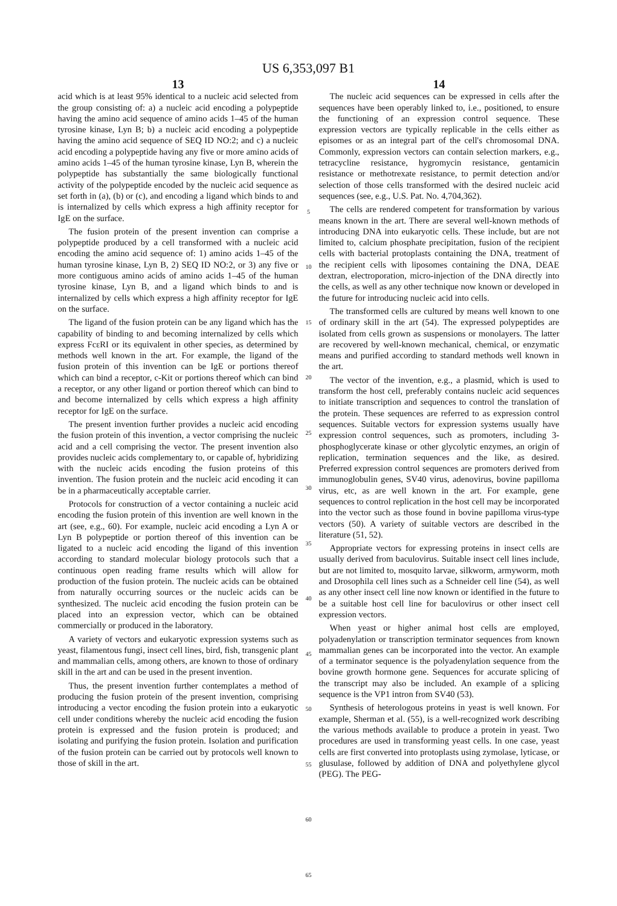US 6,353,097 B1
13
acid which is at least 95% identical to a nucleic acid selected from the group consisting of: a) a nucleic acid encoding a polypeptide having the amino acid sequence of amino acids 1–45 of the human tyrosine kinase, Lyn B; b) a nucleic acid encoding a polypeptide having the amino acid sequence of SEQ ID NO:2; and c) a nucleic acid encoding a polypeptide having any five or more amino acids of amino acids 1–45 of the human tyrosine kinase, Lyn B, wherein the polypeptide has substantially the same biologically functional activity of the polypeptide encoded by the nucleic acid sequence as set forth in (a), (b) or (c), and encoding a ligand which binds to and is internalized by cells which express a high affinity receptor for IgE on the surface.
The fusion protein of the present invention can comprise a polypeptide produced by a cell transformed with a nucleic acid encoding the amino acid sequence of: 1) amino acids 1–45 of the human tyrosine kinase, Lyn B, 2) SEQ ID NO:2, or 3) any five or more contiguous amino acids of amino acids 1–45 of the human tyrosine kinase, Lyn B, and a ligand which binds to and is internalized by cells which express a high affinity receptor for IgE on the surface.
The ligand of the fusion protein can be any ligand which has the capability of binding to and becoming internalized by cells which express FcεRI or its equivalent in other species, as determined by methods well known in the art. For example, the ligand of the fusion protein of this invention can be IgE or portions thereof which can bind a receptor, c-Kit or portions thereof which can bind a receptor, or any other ligand or portion thereof which can bind to and become internalized by cells which express a high affinity receptor for IgE on the surface.
The present invention further provides a nucleic acid encoding the fusion protein of this invention, a vector comprising the nucleic acid and a cell comprising the vector. The present invention also provides nucleic acids complementary to, or capable of, hybridizing with the nucleic acids encoding the fusion proteins of this invention. The fusion protein and the nucleic acid encoding it can be in a pharmaceutically acceptable carrier.
Protocols for construction of a vector containing a nucleic acid encoding the fusion protein of this invention are well known in the art (see, e.g., 60). For example, nucleic acid encoding a Lyn A or Lyn B polypeptide or portion thereof of this invention can be ligated to a nucleic acid encoding the ligand of this invention according to standard molecular biology protocols such that a continuous open reading frame results which will allow for production of the fusion protein. The nucleic acids can be obtained from naturally occurring sources or the nucleic acids can be synthesized. The nucleic acid encoding the fusion protein can be placed into an expression vector, which can be obtained commercially or produced in the laboratory.
A variety of vectors and eukaryotic expression systems such as yeast, filamentous fungi, insect cell lines, bird, fish, transgenic plant and mammalian cells, among others, are known to those of ordinary skill in the art and can be used in the present invention.
Thus, the present invention further contemplates a method of producing the fusion protein of the present invention, comprising introducing a vector encoding the fusion protein into a eukaryotic cell under conditions whereby the nucleic acid encoding the fusion protein is expressed and the fusion protein is produced; and isolating and purifying the fusion protein. Isolation and purification of the fusion protein can be carried out by protocols well known to those of skill in the art.
5
10
15
20
25
30
35
40
45
50
55
60
65
14
The nucleic acid sequences can be expressed in cells after the sequences have been operably linked to, i.e., positioned, to ensure the functioning of an expression control sequence. These expression vectors are typically replicable in the cells either as episomes or as an integral part of the cell's chromosomal DNA. Commonly, expression vectors can contain selection markers, e.g., tetracycline resistance, hygromycin resistance, gentamicin resistance or methotrexate resistance, to permit detection and/or selection of those cells transformed with the desired nucleic acid sequences (see, e.g., U.S. Pat. No. 4,704,362).
The cells are rendered competent for transformation by various means known in the art. There are several well-known methods of introducing DNA into eukaryotic cells. These include, but are not limited to, calcium phosphate precipitation, fusion of the recipient cells with bacterial protoplasts containing the DNA, treatment of the recipient cells with liposomes containing the DNA, DEAE dextran, electroporation, micro-injection of the DNA directly into the cells, as well as any other technique now known or developed in the future for introducing nucleic acid into cells.
The transformed cells are cultured by means well known to one of ordinary skill in the art (54). The expressed polypeptides are isolated from cells grown as suspensions or monolayers. The latter are recovered by well-known mechanical, chemical, or enzymatic means and purified according to standard methods well known in the art.
The vector of the invention, e.g., a plasmid, which is used to transform the host cell, preferably contains nucleic acid sequences to initiate transcription and sequences to control the translation of the protein. These sequences are referred to as expression control sequences. Suitable vectors for expression systems usually have expression control sequences, such as promoters, including 3-phosphoglycerate kinase or other glycolytic enzymes, an origin of replication, termination sequences and the like, as desired. Preferred expression control sequences are promoters derived from immunoglobulin genes, SV40 virus, adenovirus, bovine papilloma virus, etc, as are well known in the art. For example, gene sequences to control replication in the host cell may be incorporated into the vector such as those found in bovine papilloma virus-type vectors (50). A variety of suitable vectors are described in the literature (51, 52).
Appropriate vectors for expressing proteins in insect cells are usually derived from baculovirus. Suitable insect cell lines include, but are not limited to, mosquito larvae, silkworm, armyworm, moth and Drosophila cell lines such as a Schneider cell line (54), as well as any other insect cell line now known or identified in the future to be a suitable host cell line for baculovirus or other insect cell expression vectors.
When yeast or higher animal host cells are employed, polyadenylation or transcription terminator sequences from known mammalian genes can be incorporated into the vector. An example of a terminator sequence is the polyadenylation sequence from the bovine growth hormone gene. Sequences for accurate splicing of the transcript may also be included. An example of a splicing sequence is the VP1 intron from SV40 (53).
Synthesis of heterologous proteins in yeast is well known. For example, Sherman et al. (55), is a well-recognized work describing the various methods available to produce a protein in yeast. Two procedures are used in transforming yeast cells. In one case, yeast cells are first converted into protoplasts using zymolase, lyticase, or glusulase, followed by addition of DNA and polyethylene glycol (PEG). The PEG-